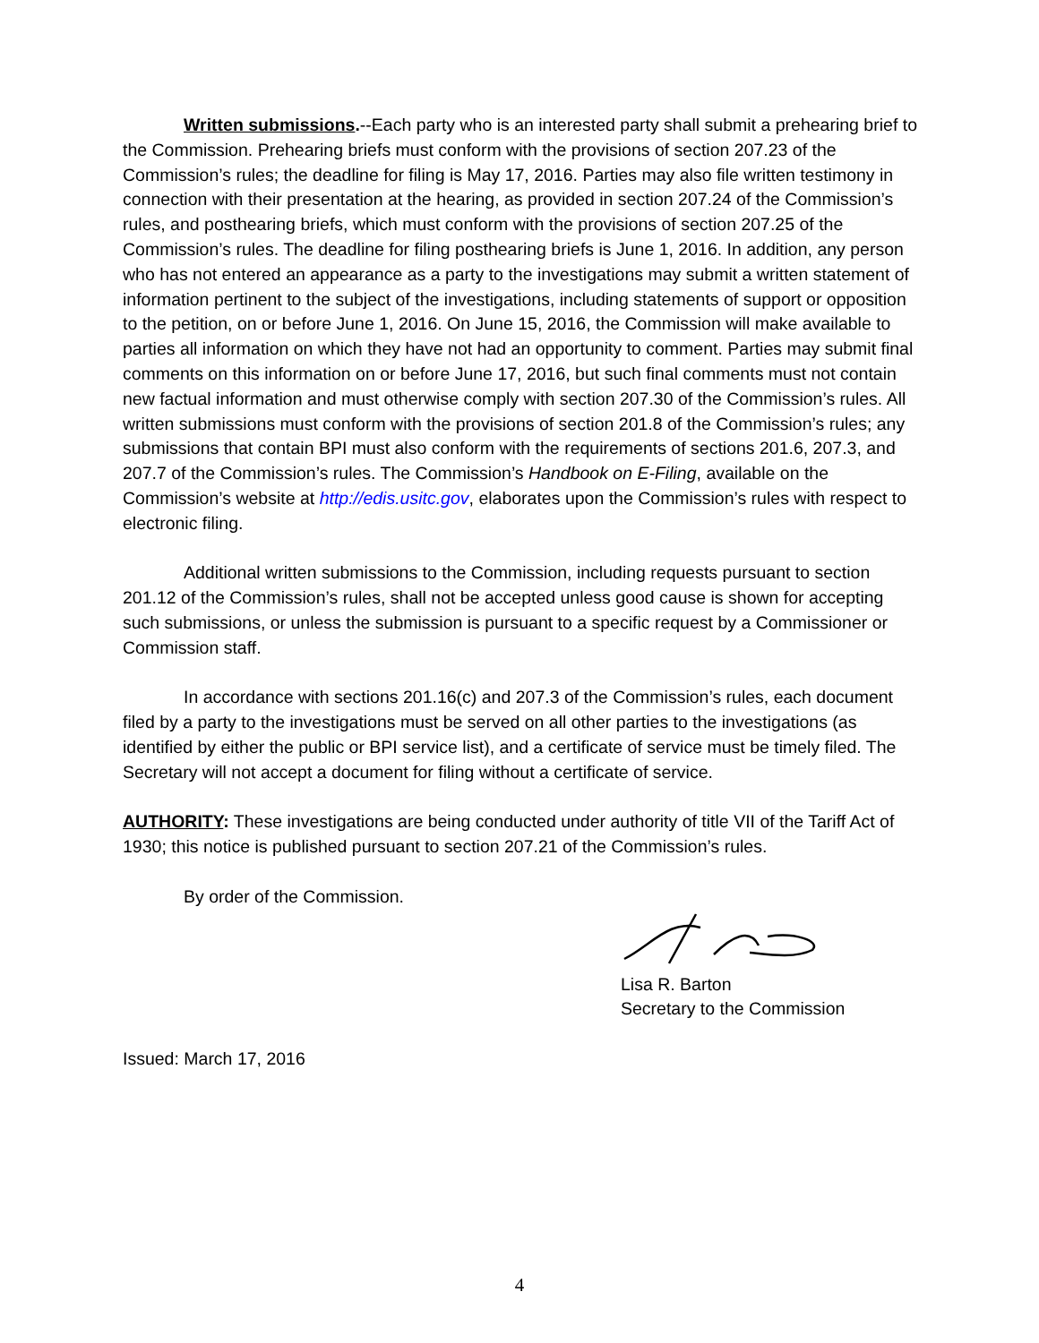Written submissions.--Each party who is an interested party shall submit a prehearing brief to the Commission. Prehearing briefs must conform with the provisions of section 207.23 of the Commission’s rules; the deadline for filing is May 17, 2016. Parties may also file written testimony in connection with their presentation at the hearing, as provided in section 207.24 of the Commission’s rules, and posthearing briefs, which must conform with the provisions of section 207.25 of the Commission’s rules. The deadline for filing posthearing briefs is June 1, 2016. In addition, any person who has not entered an appearance as a party to the investigations may submit a written statement of information pertinent to the subject of the investigations, including statements of support or opposition to the petition, on or before June 1, 2016. On June 15, 2016, the Commission will make available to parties all information on which they have not had an opportunity to comment. Parties may submit final comments on this information on or before June 17, 2016, but such final comments must not contain new factual information and must otherwise comply with section 207.30 of the Commission’s rules. All written submissions must conform with the provisions of section 201.8 of the Commission’s rules; any submissions that contain BPI must also conform with the requirements of sections 201.6, 207.3, and 207.7 of the Commission’s rules. The Commission’s Handbook on E-Filing, available on the Commission’s website at http://edis.usitc.gov, elaborates upon the Commission’s rules with respect to electronic filing.
Additional written submissions to the Commission, including requests pursuant to section 201.12 of the Commission’s rules, shall not be accepted unless good cause is shown for accepting such submissions, or unless the submission is pursuant to a specific request by a Commissioner or Commission staff.
In accordance with sections 201.16(c) and 207.3 of the Commission’s rules, each document filed by a party to the investigations must be served on all other parties to the investigations (as identified by either the public or BPI service list), and a certificate of service must be timely filed. The Secretary will not accept a document for filing without a certificate of service.
AUTHORITY: These investigations are being conducted under authority of title VII of the Tariff Act of 1930; this notice is published pursuant to section 207.21 of the Commission’s rules.
By order of the Commission.
Lisa R. Barton
Secretary to the Commission
Issued: March 17, 2016
4